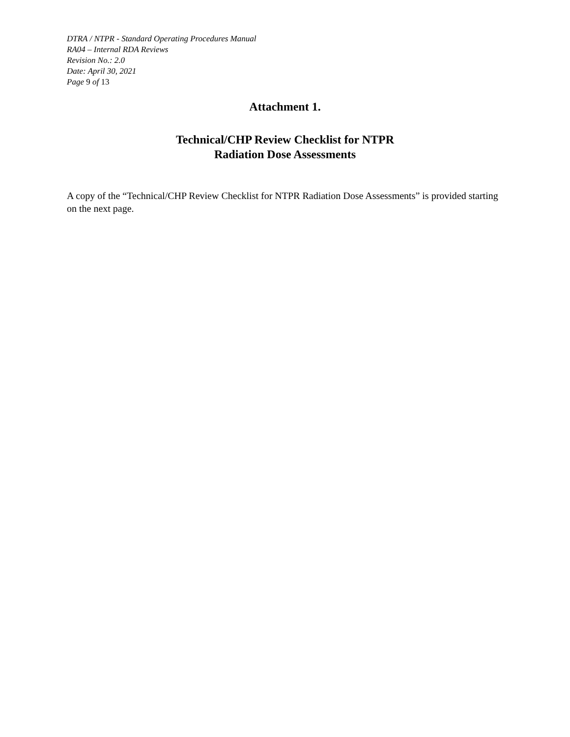DTRA / NTPR - Standard Operating Procedures Manual
RA04 – Internal RDA Reviews
Revision No.: 2.0
Date: April 30, 2021
Page 9 of 13
Attachment 1.
Technical/CHP Review Checklist for NTPR
Radiation Dose Assessments
A copy of the “Technical/CHP Review Checklist for NTPR Radiation Dose Assessments” is provided starting on the next page.